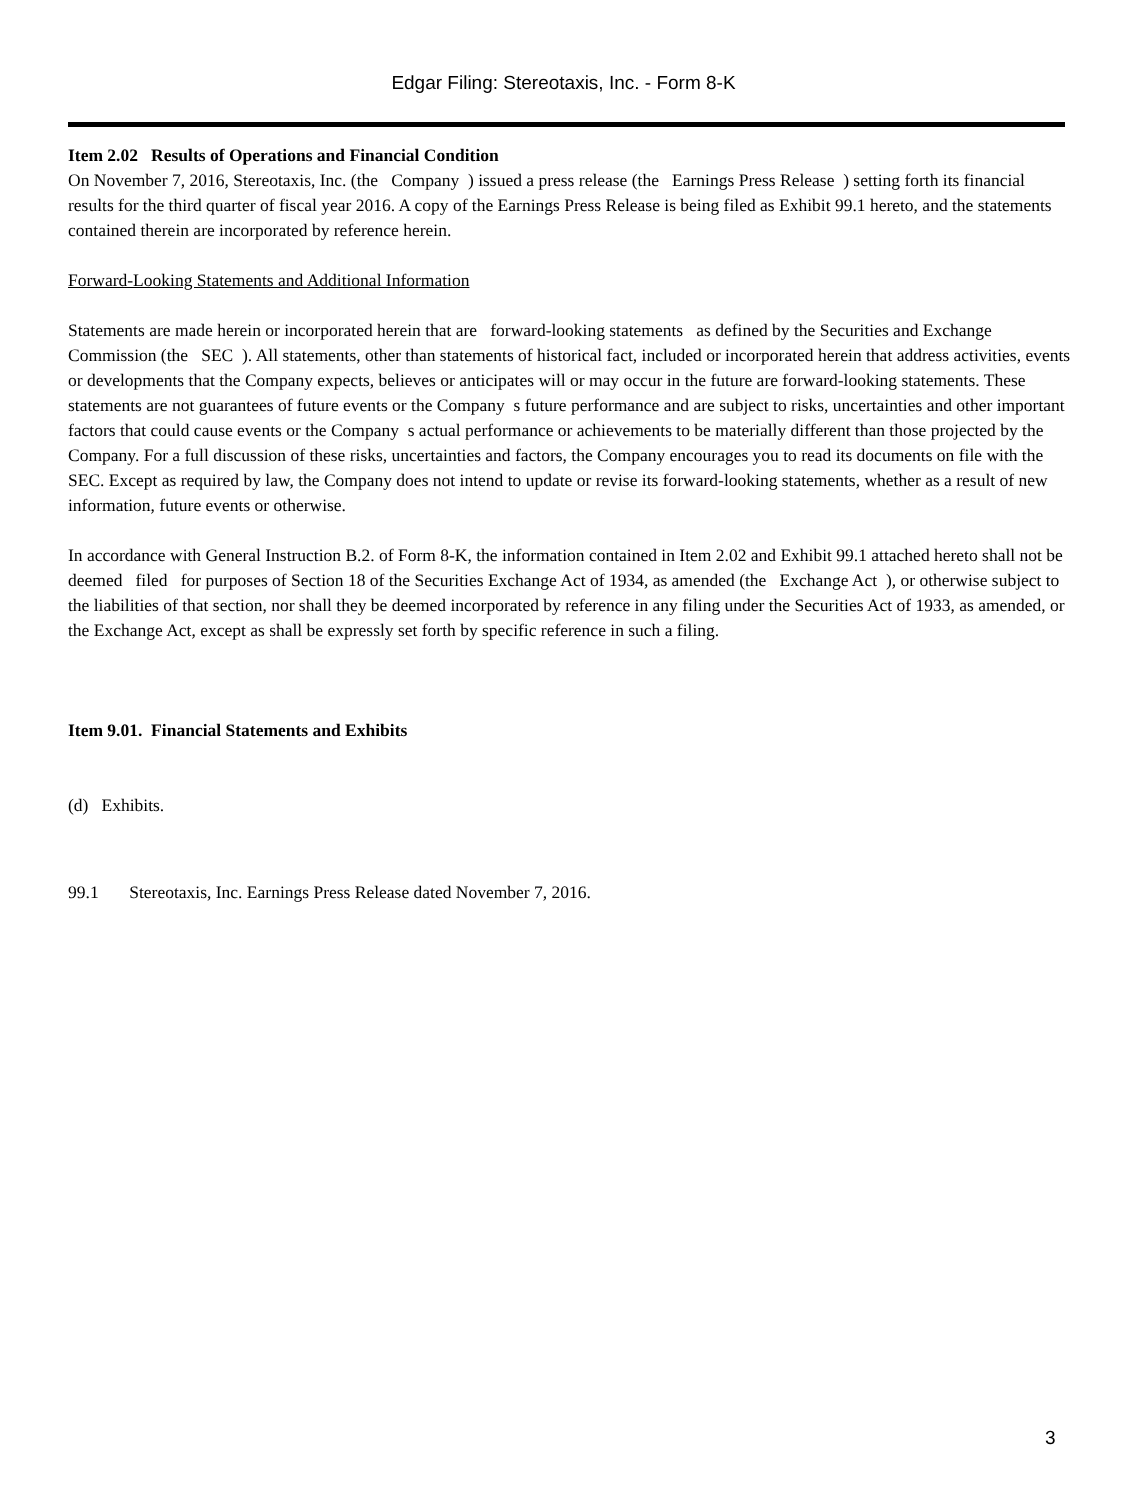Edgar Filing: Stereotaxis, Inc. - Form 8-K
Item 2.02 Results of Operations and Financial Condition
On November 7, 2016, Stereotaxis, Inc. (the Company ) issued a press release (the Earnings Press Release ) setting forth its financial results for the third quarter of fiscal year 2016. A copy of the Earnings Press Release is being filed as Exhibit 99.1 hereto, and the statements contained therein are incorporated by reference herein.
Forward-Looking Statements and Additional Information
Statements are made herein or incorporated herein that are forward-looking statements as defined by the Securities and Exchange Commission (the SEC ). All statements, other than statements of historical fact, included or incorporated herein that address activities, events or developments that the Company expects, believes or anticipates will or may occur in the future are forward-looking statements. These statements are not guarantees of future events or the Company s future performance and are subject to risks, uncertainties and other important factors that could cause events or the Company s actual performance or achievements to be materially different than those projected by the Company. For a full discussion of these risks, uncertainties and factors, the Company encourages you to read its documents on file with the SEC. Except as required by law, the Company does not intend to update or revise its forward-looking statements, whether as a result of new information, future events or otherwise.
In accordance with General Instruction B.2. of Form 8-K, the information contained in Item 2.02 and Exhibit 99.1 attached hereto shall not be deemed filed for purposes of Section 18 of the Securities Exchange Act of 1934, as amended (the Exchange Act ), or otherwise subject to the liabilities of that section, nor shall they be deemed incorporated by reference in any filing under the Securities Act of 1933, as amended, or the Exchange Act, except as shall be expressly set forth by specific reference in such a filing.
Item 9.01. Financial Statements and Exhibits
(d) Exhibits.
99.1 Stereotaxis, Inc. Earnings Press Release dated November 7, 2016.
3